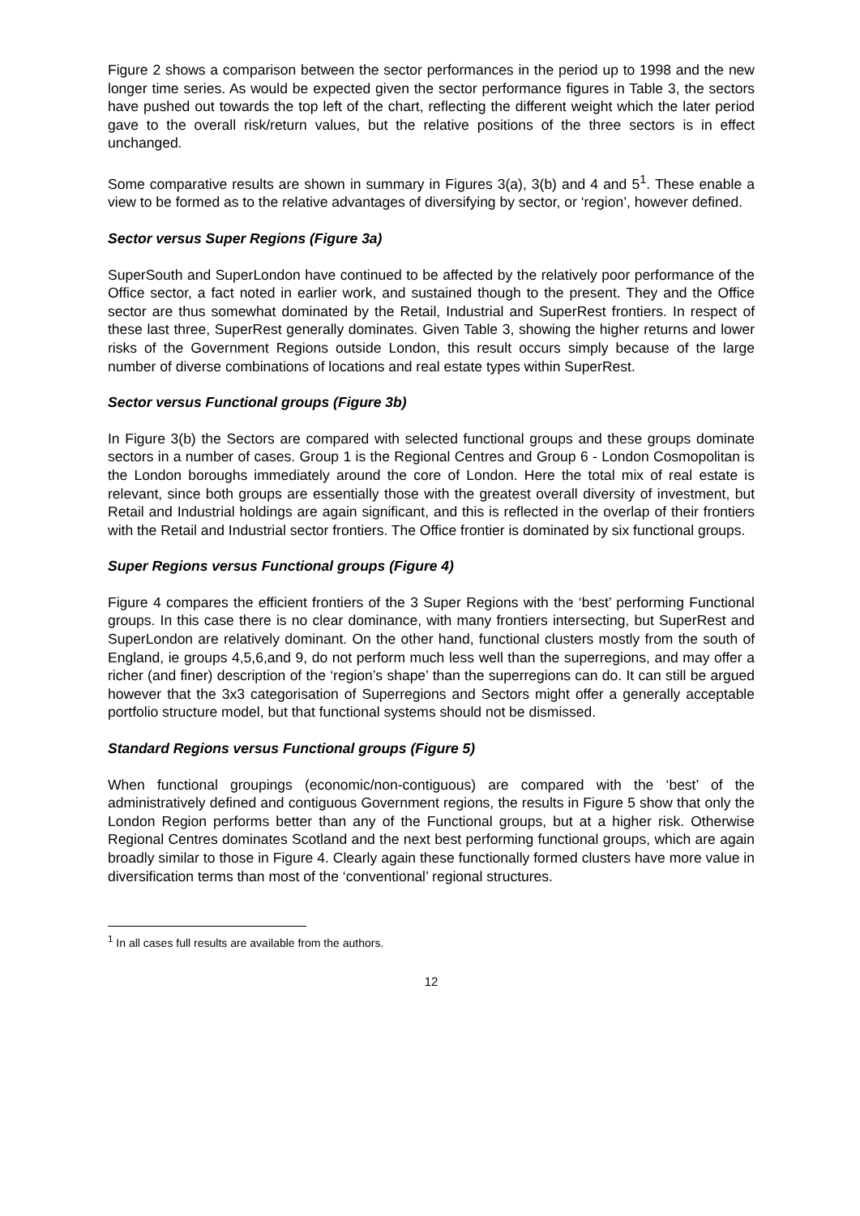Figure 2 shows a comparison between the sector performances in the period up to 1998 and the new longer time series. As would be expected given the sector performance figures in Table 3, the sectors have pushed out towards the top left of the chart, reflecting the different weight which the later period gave to the overall risk/return values, but the relative positions of the three sectors is in effect unchanged.
Some comparative results are shown in summary in Figures 3(a), 3(b) and 4 and 5<sup>1</sup>. These enable a view to be formed as to the relative advantages of diversifying by sector, or ‘region’, however defined.
Sector versus Super Regions (Figure 3a)
SuperSouth and SuperLondon have continued to be affected by the relatively poor performance of the Office sector, a fact noted in earlier work, and sustained though to the present. They and the Office sector are thus somewhat dominated by the Retail, Industrial and SuperRest frontiers. In respect of these last three, SuperRest generally dominates. Given Table 3, showing the higher returns and lower risks of the Government Regions outside London, this result occurs simply because of the large number of diverse combinations of locations and real estate types within SuperRest.
Sector versus Functional groups (Figure 3b)
In Figure 3(b) the Sectors are compared with selected functional groups and these groups dominate sectors in a number of cases. Group 1 is the Regional Centres and Group 6 - London Cosmopolitan is the London boroughs immediately around the core of London. Here the total mix of real estate is relevant, since both groups are essentially those with the greatest overall diversity of investment, but Retail and Industrial holdings are again significant, and this is reflected in the overlap of their frontiers with the Retail and Industrial sector frontiers. The Office frontier is dominated by six functional groups.
Super Regions versus Functional groups (Figure 4)
Figure 4 compares the efficient frontiers of the 3 Super Regions with the ‘best’ performing Functional groups. In this case there is no clear dominance, with many frontiers intersecting, but SuperRest and SuperLondon are relatively dominant. On the other hand, functional clusters mostly from the south of England, ie groups 4,5,6,and 9, do not perform much less well than the superregions, and may offer a richer (and finer) description of the ‘region’s shape’ than the superregions can do. It can still be argued however that the 3x3 categorisation of Superregions and Sectors might offer a generally acceptable portfolio structure model, but that functional systems should not be dismissed.
Standard Regions versus Functional groups (Figure 5)
When functional groupings (economic/non-contiguous) are compared with the ‘best’ of the administratively defined and contiguous Government regions, the results in Figure 5 show that only the London Region performs better than any of the Functional groups, but at a higher risk. Otherwise Regional Centres dominates Scotland and the next best performing functional groups, which are again broadly similar to those in Figure 4. Clearly again these functionally formed clusters have more value in diversification terms than most of the ‘conventional’ regional structures.
<sup>1</sup> In all cases full results are available from the authors.
12